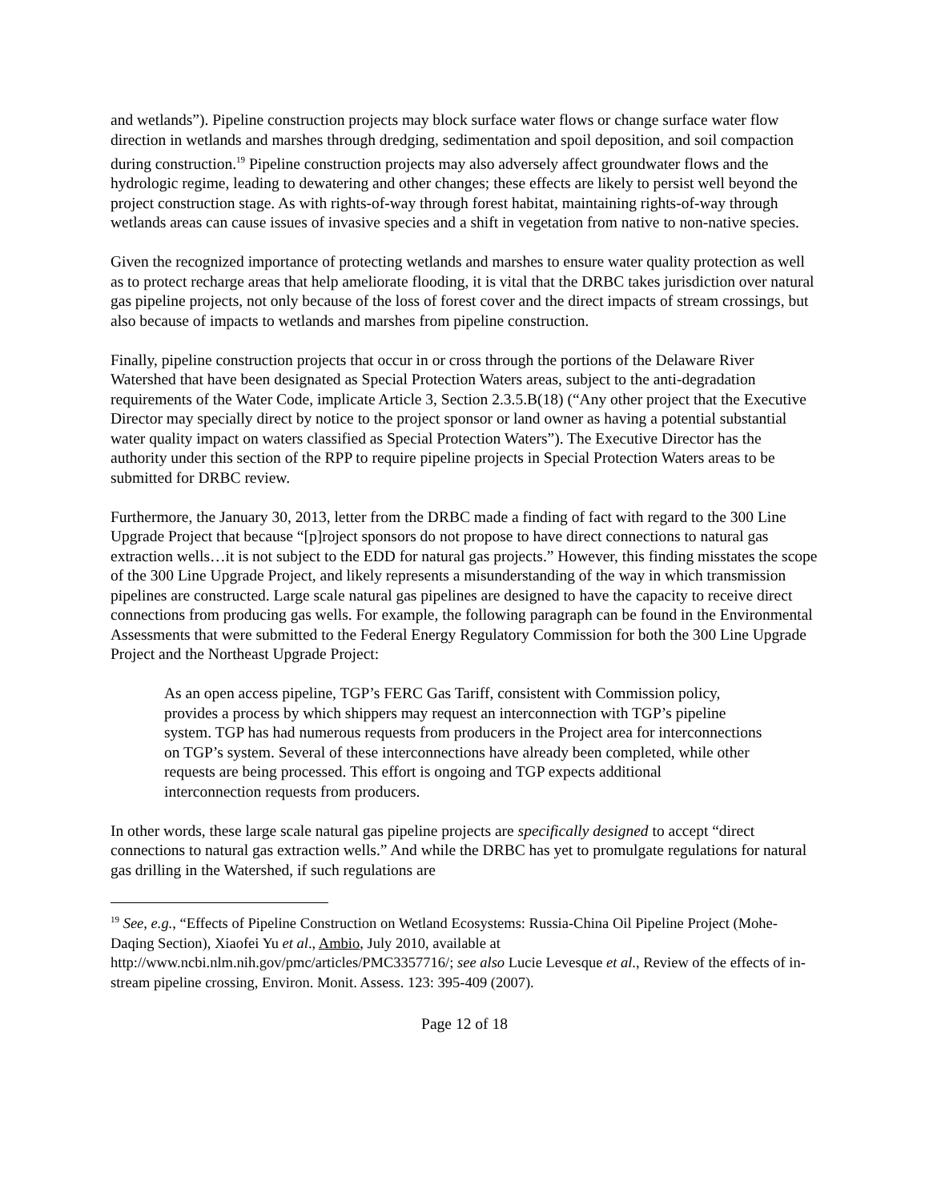and wetlands”). Pipeline construction projects may block surface water flows or change surface water flow direction in wetlands and marshes through dredging, sedimentation and spoil deposition, and soil compaction during construction.<sup>19</sup> Pipeline construction projects may also adversely affect groundwater flows and the hydrologic regime, leading to dewatering and other changes; these effects are likely to persist well beyond the project construction stage. As with rights-of-way through forest habitat, maintaining rights-of-way through wetlands areas can cause issues of invasive species and a shift in vegetation from native to non-native species.
Given the recognized importance of protecting wetlands and marshes to ensure water quality protection as well as to protect recharge areas that help ameliorate flooding, it is vital that the DRBC takes jurisdiction over natural gas pipeline projects, not only because of the loss of forest cover and the direct impacts of stream crossings, but also because of impacts to wetlands and marshes from pipeline construction.
Finally, pipeline construction projects that occur in or cross through the portions of the Delaware River Watershed that have been designated as Special Protection Waters areas, subject to the anti-degradation requirements of the Water Code, implicate Article 3, Section 2.3.5.B(18) (“Any other project that the Executive Director may specially direct by notice to the project sponsor or land owner as having a potential substantial water quality impact on waters classified as Special Protection Waters”). The Executive Director has the authority under this section of the RPP to require pipeline projects in Special Protection Waters areas to be submitted for DRBC review.
Furthermore, the January 30, 2013, letter from the DRBC made a finding of fact with regard to the 300 Line Upgrade Project that because “[p]roject sponsors do not propose to have direct connections to natural gas extraction wells…it is not subject to the EDD for natural gas projects.” However, this finding misstates the scope of the 300 Line Upgrade Project, and likely represents a misunderstanding of the way in which transmission pipelines are constructed. Large scale natural gas pipelines are designed to have the capacity to receive direct connections from producing gas wells. For example, the following paragraph can be found in the Environmental Assessments that were submitted to the Federal Energy Regulatory Commission for both the 300 Line Upgrade Project and the Northeast Upgrade Project:
As an open access pipeline, TGP’s FERC Gas Tariff, consistent with Commission policy, provides a process by which shippers may request an interconnection with TGP’s pipeline system. TGP has had numerous requests from producers in the Project area for interconnections on TGP’s system. Several of these interconnections have already been completed, while other requests are being processed. This effort is ongoing and TGP expects additional interconnection requests from producers.
In other words, these large scale natural gas pipeline projects are specifically designed to accept “direct connections to natural gas extraction wells.” And while the DRBC has yet to promulgate regulations for natural gas drilling in the Watershed, if such regulations are
<sup>19</sup> See, e.g., “Effects of Pipeline Construction on Wetland Ecosystems: Russia-China Oil Pipeline Project (Mohe-Daqing Section), Xiaofei Yu et al., Ambio, July 2010, available at http://www.ncbi.nlm.nih.gov/pmc/articles/PMC3357716/; see also Lucie Levesque et al., Review of the effects of in-stream pipeline crossing, Environ. Monit. Assess. 123: 395-409 (2007).
Page 12 of 18